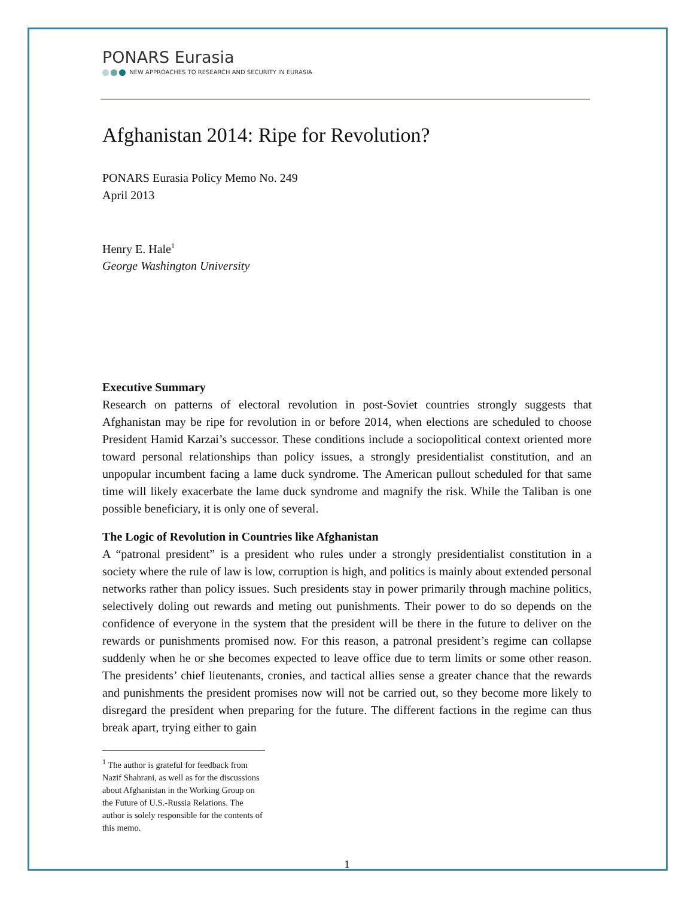PONARS Eurasia
NEW APPROACHES TO RESEARCH AND SECURITY IN EURASIA
Afghanistan 2014: Ripe for Revolution?
PONARS Eurasia Policy Memo No. 249
April 2013
Henry E. Hale<sup>1</sup>
George Washington University
Executive Summary
Research on patterns of electoral revolution in post-Soviet countries strongly suggests that Afghanistan may be ripe for revolution in or before 2014, when elections are scheduled to choose President Hamid Karzai’s successor. These conditions include a sociopolitical context oriented more toward personal relationships than policy issues, a strongly presidentialist constitution, and an unpopular incumbent facing a lame duck syndrome. The American pullout scheduled for that same time will likely exacerbate the lame duck syndrome and magnify the risk. While the Taliban is one possible beneficiary, it is only one of several.
The Logic of Revolution in Countries like Afghanistan
A “patronal president” is a president who rules under a strongly presidentialist constitution in a society where the rule of law is low, corruption is high, and politics is mainly about extended personal networks rather than policy issues. Such presidents stay in power primarily through machine politics, selectively doling out rewards and meting out punishments. Their power to do so depends on the confidence of everyone in the system that the president will be there in the future to deliver on the rewards or punishments promised now. For this reason, a patronal president’s regime can collapse suddenly when he or she becomes expected to leave office due to term limits or some other reason. The presidents’ chief lieutenants, cronies, and tactical allies sense a greater chance that the rewards and punishments the president promises now will not be carried out, so they become more likely to disregard the president when preparing for the future. The different factions in the regime can thus break apart, trying either to gain
<sup>1</sup> The author is grateful for feedback from Nazif Shahrani, as well as for the discussions about Afghanistan in the Working Group on the Future of U.S.-Russia Relations. The author is solely responsible for the contents of this memo.
1